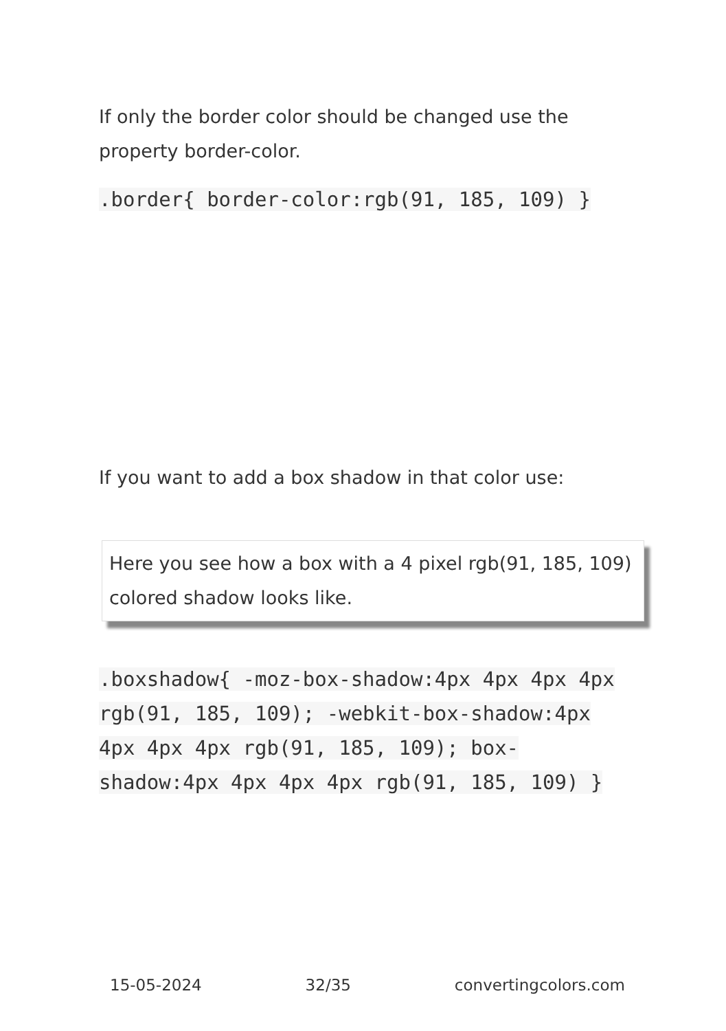If only the border color should be changed use the property border-color.
.border{ border-color:rgb(91, 185, 109) }
If you want to add a box shadow in that color use:
Here you see how a box with a 4 pixel rgb(91, 185, 109) colored shadow looks like.
.boxshadow{ -moz-box-shadow:4px 4px 4px 4px rgb(91, 185, 109); -webkit-box-shadow:4px 4px 4px 4px rgb(91, 185, 109); box-shadow:4px 4px 4px 4px rgb(91, 185, 109) }
15-05-2024 32/35 convertingcolors.com